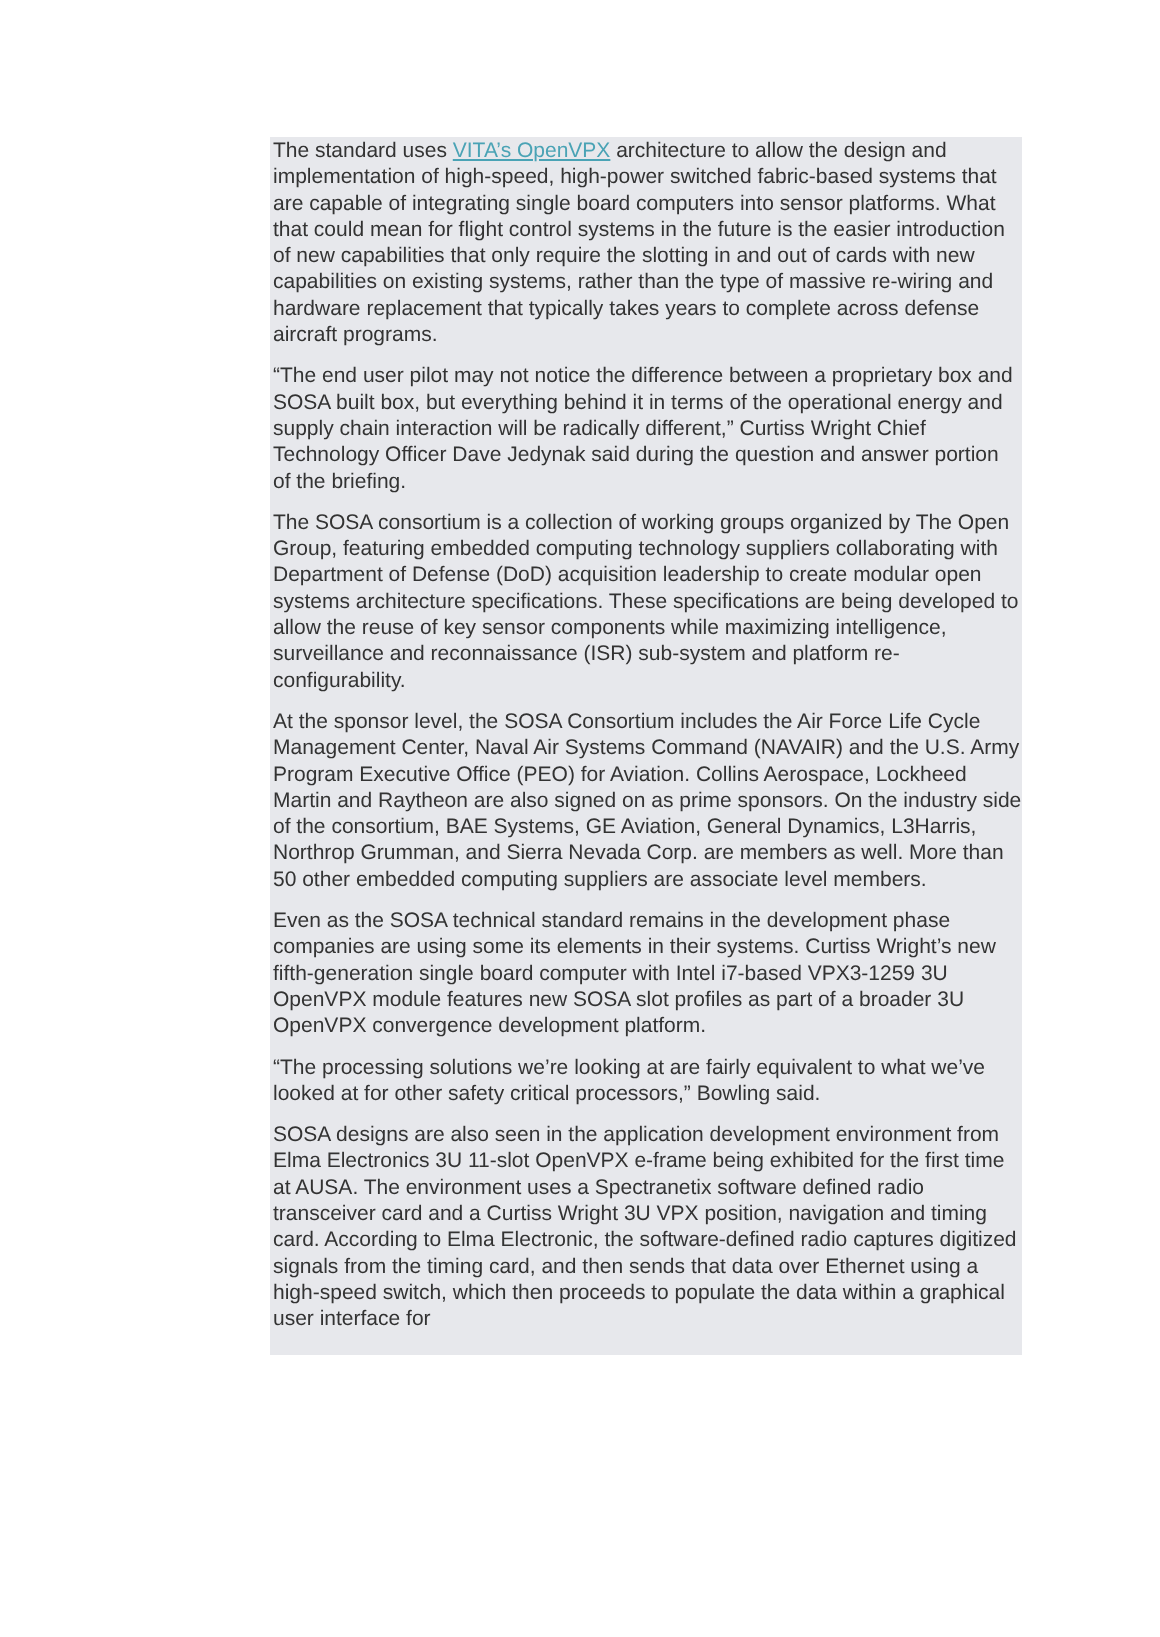The standard uses VITA’s OpenVPX architecture to allow the design and implementation of high-speed, high-power switched fabric-based systems that are capable of integrating single board computers into sensor platforms. What that could mean for flight control systems in the future is the easier introduction of new capabilities that only require the slotting in and out of cards with new capabilities on existing systems, rather than the type of massive re-wiring and hardware replacement that typically takes years to complete across defense aircraft programs.
“The end user pilot may not notice the difference between a proprietary box and SOSA built box, but everything behind it in terms of the operational energy and supply chain interaction will be radically different,” Curtiss Wright Chief Technology Officer Dave Jedynak said during the question and answer portion of the briefing.
The SOSA consortium is a collection of working groups organized by The Open Group, featuring embedded computing technology suppliers collaborating with Department of Defense (DoD) acquisition leadership to create modular open systems architecture specifications. These specifications are being developed to allow the reuse of key sensor components while maximizing intelligence, surveillance and reconnaissance (ISR) sub-system and platform re-configurability.
At the sponsor level, the SOSA Consortium includes the Air Force Life Cycle Management Center, Naval Air Systems Command (NAVAIR) and the U.S. Army Program Executive Office (PEO) for Aviation. Collins Aerospace, Lockheed Martin and Raytheon are also signed on as prime sponsors. On the industry side of the consortium, BAE Systems, GE Aviation, General Dynamics, L3Harris, Northrop Grumman, and Sierra Nevada Corp. are members as well. More than 50 other embedded computing suppliers are associate level members.
Even as the SOSA technical standard remains in the development phase companies are using some its elements in their systems. Curtiss Wright’s new fifth-generation single board computer with Intel i7-based VPX3-1259 3U OpenVPX module features new SOSA slot profiles as part of a broader 3U OpenVPX convergence development platform.
“The processing solutions we’re looking at are fairly equivalent to what we’ve looked at for other safety critical processors,” Bowling said.
SOSA designs are also seen in the application development environment from Elma Electronics 3U 11-slot OpenVPX e-frame being exhibited for the first time at AUSA. The environment uses a Spectranetix software defined radio transceiver card and a Curtiss Wright 3U VPX position, navigation and timing card. According to Elma Electronic, the software-defined radio captures digitized signals from the timing card, and then sends that data over Ethernet using a high-speed switch, which then proceeds to populate the data within a graphical user interface for